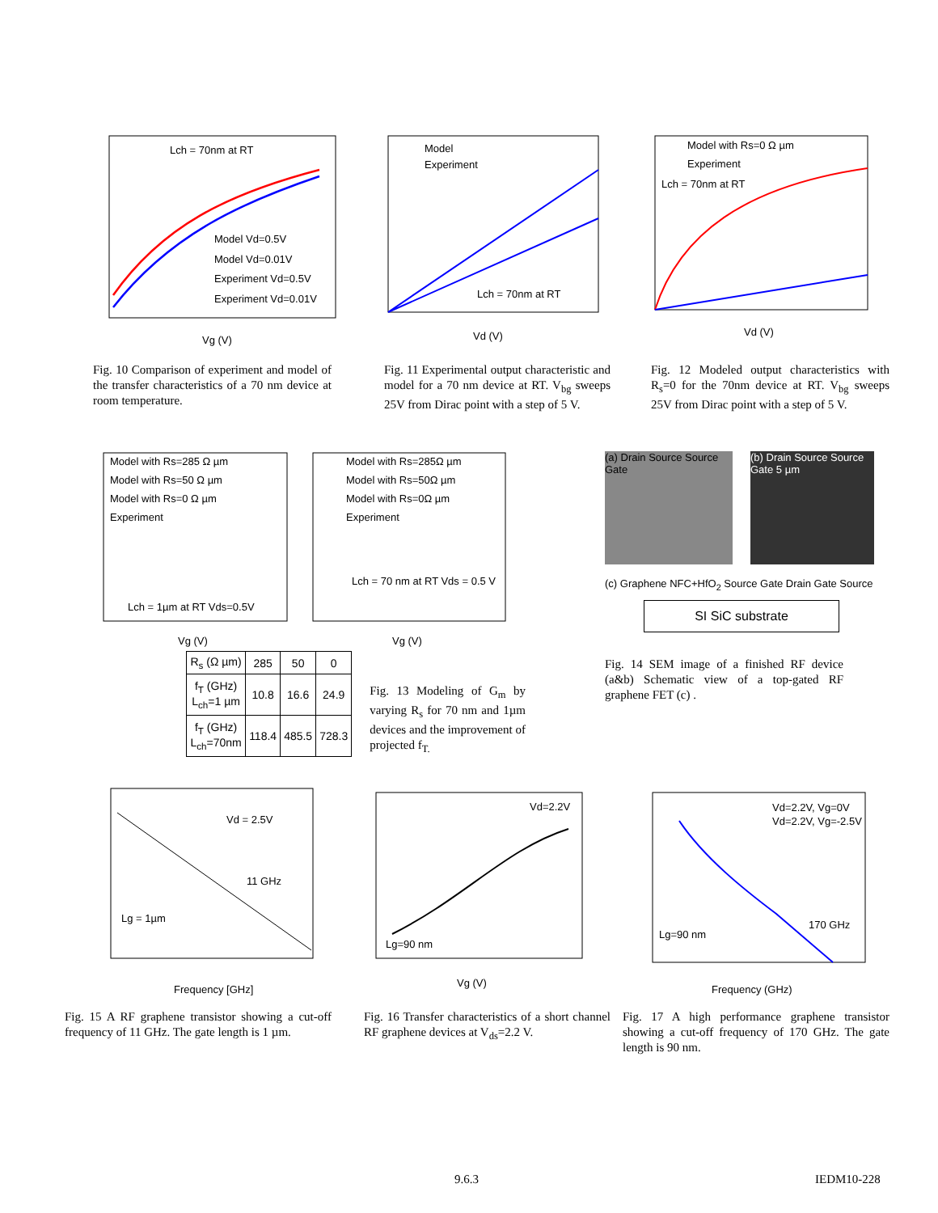Lch = 70nm at RT
Model Vd=0.5V
Model Vd=0.01V
Experiment Vd=0.5V
Experiment Vd=0.01V
Vg (V)
Fig. 10 Comparison of experiment and model of the transfer characteristics of a 70 nm device at room temperature.
Model
Experiment
Lch = 70nm at RT
Vd (V)
Fig. 11 Experimental output characteristic and model for a 70 nm device at RT. V<sub>bg</sub> sweeps 25V from Dirac point with a step of 5 V.
Model with Rs=0 Ω µm
Experiment
Lch = 70nm at RT
Vd (V)
Fig. 12 Modeled output characteristics with R<sub>s</sub>=0 for the 70nm device at RT. V<sub>bg</sub> sweeps 25V from Dirac point with a step of 5 V.
Model with Rs=285 Ω µm
Model with Rs=50 Ω µm
Model with Rs=0 Ω µm
Experiment
Lch = 1µm at RT Vds=0.5V
Model with Rs=285Ω µm
Model with Rs=50Ω µm
Model with Rs=0Ω µm
Experiment
Lch = 70 nm at RT Vds = 0.5 V
Vg (V)
Vg (V)
| R<sub>s</sub> (Ω µm) | 285 | 50 | 0 |
| --- | --- | --- | --- |
| f<sub>T</sub> (GHz) L<sub>ch</sub>=1 µm | 10.8 | 16.6 | 24.9 |
| f<sub>T</sub> (GHz) L<sub>ch</sub>=70nm | 118.4 | 485.5 | 728.3 |
Fig. 13 Modeling of G<sub>m</sub> by varying R<sub>s</sub> for 70 nm and 1µm devices and the improvement of projected f<sub>T.</sub>
(a) Drain Source Source Gate
(b) Drain Source Source Gate 5 µm
(c) Graphene NFC+HfO<sub>2</sub> Source Gate Drain Gate Source
SI SiC substrate
Fig. 14 SEM image of a finished RF device (a&b) Schematic view of a top-gated RF graphene FET (c) .
Vd = 2.5V
11 GHz
Lg = 1µm
Frequency [GHz]
Fig. 15 A RF graphene transistor showing a cut-off frequency of 11 GHz. The gate length is 1 µm.
Vd=2.2V
Lg=90 nm
Vg (V)
Fig. 16 Transfer characteristics of a short channel RF graphene devices at V<sub>ds</sub>=2.2 V.
Vd=2.2V, Vg=0V
Vd=2.2V, Vg=-2.5V
170 GHz
Lg=90 nm
Frequency (GHz)
Fig. 17 A high performance graphene transistor showing a cut-off frequency of 170 GHz. The gate length is 90 nm.
9.6.3 IEDM10-228